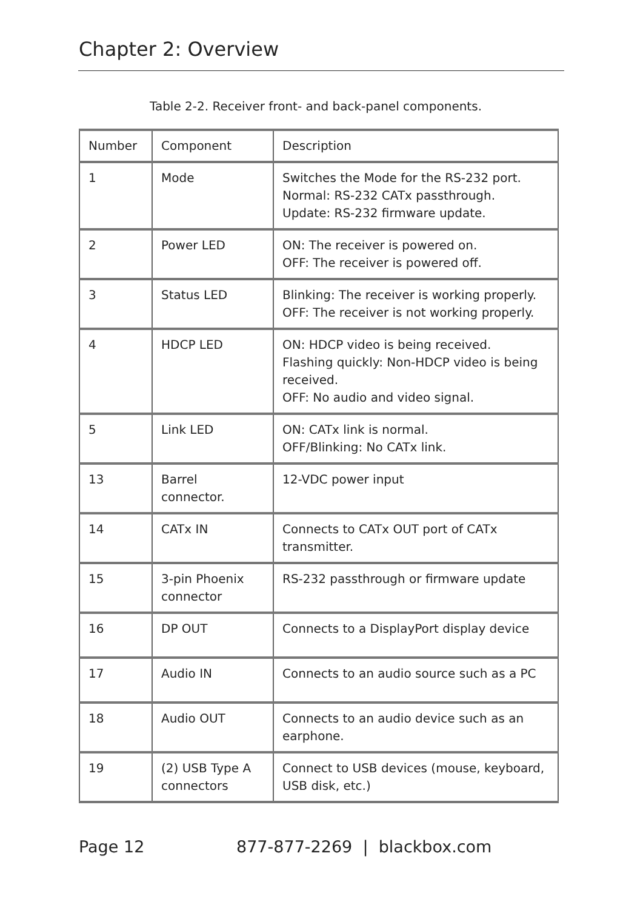Chapter 2: Overview
Table 2-2. Receiver front- and back-panel components.
| Number | Component | Description |
| --- | --- | --- |
| 1 | Mode | Switches the Mode for the RS-232 port. Normal: RS-232 CATx passthrough. Update: RS-232 firmware update. |
| 2 | Power LED | ON: The receiver is powered on. OFF: The receiver is powered off. |
| 3 | Status LED | Blinking: The receiver is working properly. OFF: The receiver is not working properly. |
| 4 | HDCP LED | ON: HDCP video is being received. Flashing quickly: Non-HDCP video is being received. OFF: No audio and video signal. |
| 5 | Link LED | ON: CATx link is normal. OFF/Blinking: No CATx link. |
| 13 | Barrel connector. | 12-VDC power input |
| 14 | CATx IN | Connects to CATx OUT port of CATx transmitter. |
| 15 | 3-pin Phoenix connector | RS-232 passthrough or firmware update |
| 16 | DP OUT | Connects to a DisplayPort display device |
| 17 | Audio IN | Connects to an audio source such as a PC |
| 18 | Audio OUT | Connects to an audio device such as an earphone. |
| 19 | (2) USB Type A connectors | Connect to USB devices (mouse, keyboard, USB disk, etc.) |
Page 12 877-877-2269 | blackbox.com